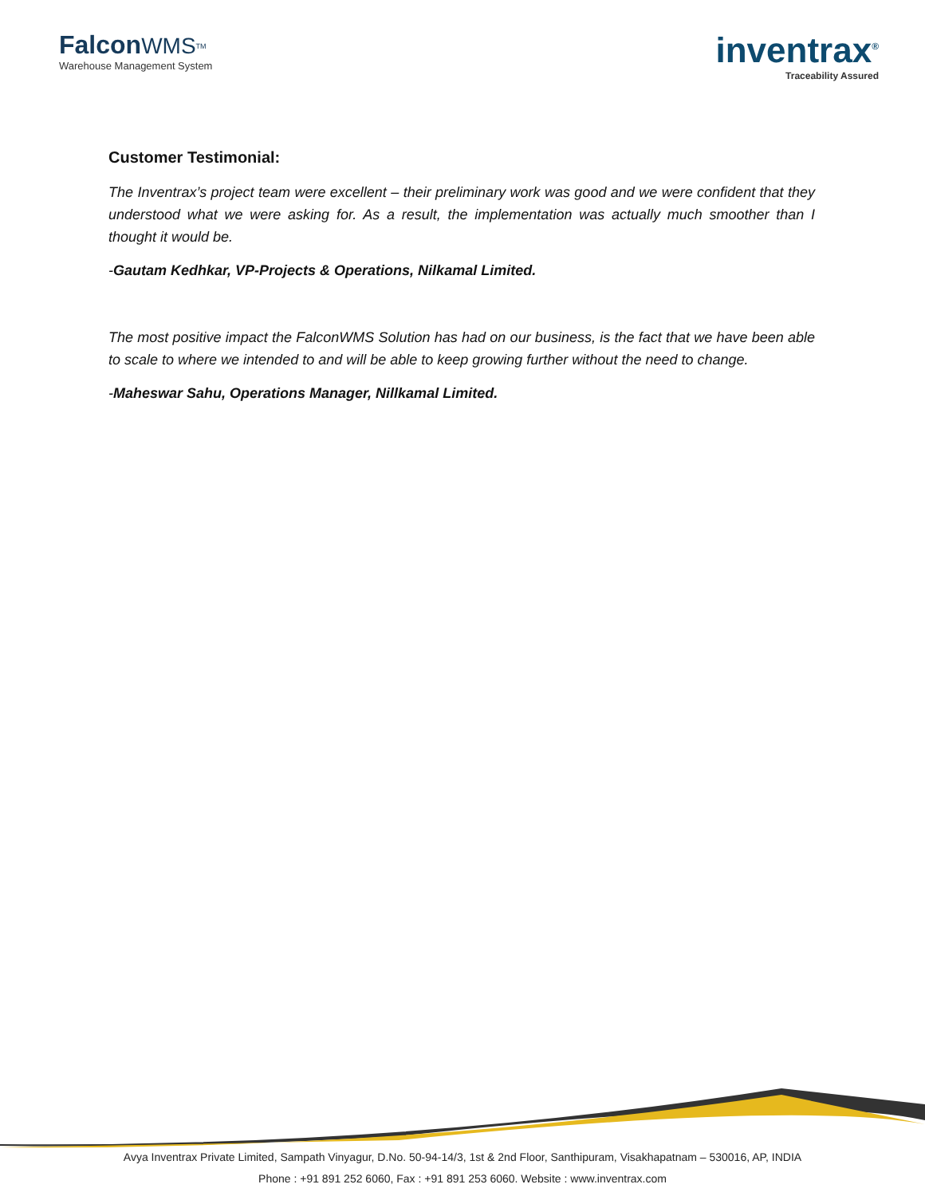Falcon WMS<sup>TM</sup>
Warehouse Management System
inventrax<sup>®</sup>
Traceability Assured
Customer Testimonial:
The Inventrax’s project team were excellent – their preliminary work was good and we were confident that they understood what we were asking for. As a result, the implementation was actually much smoother than I thought it would be.
-Gautam Kedhkar, VP-Projects & Operations, Nilkamal Limited.
The most positive impact the FalconWMS Solution has had on our business, is the fact that we have been able to scale to where we intended to and will be able to keep growing further without the need to change.
-Maheswar Sahu, Operations Manager, Nillkamal Limited.
Avya Inventrax Private Limited, Sampath Vinyagur, D.No. 50-94-14/3, 1st & 2nd Floor, Santhipuram, Visakhapatnam – 530016, AP, INDIA
Phone : +91 891 252 6060, Fax : +91 891 253 6060. Website : www.inventrax.com